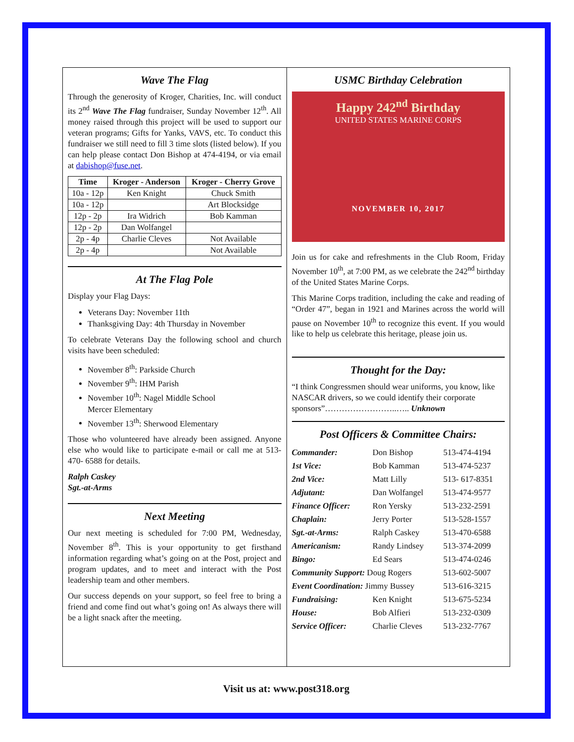Wave The Flag
Through the generosity of Kroger, Charities, Inc. will conduct its 2<sup>nd</sup> Wave The Flag fundraiser, Sunday November 12<sup>th</sup>. All money raised through this project will be used to support our veteran programs; Gifts for Yanks, VAVS, etc. To conduct this fundraiser we still need to fill 3 time slots (listed below). If you can help please contact Don Bishop at 474-4194, or via email at dabishop@fuse.net.
| Time | Kroger - Anderson | Kroger - Cherry Grove |
| --- | --- | --- |
| 10a - 12p | Ken Knight | Chuck Smith |
| 10a - 12p | | Art Blocksidge |
| 12p - 2p | Ira Widrich | Bob Kamman |
| 12p - 2p | Dan Wolfangel | |
| 2p - 4p | Charlie Cleves | Not Available |
| 2p - 4p | | Not Available |
At The Flag Pole
Display your Flag Days:
Veterans Day: November 11th
Thanksgiving Day: 4th Thursday in November
To celebrate Veterans Day the following school and church visits have been scheduled:
November 8<sup>th</sup>: Parkside Church
November 9<sup>th</sup>: IHM Parish
November 10<sup>th</sup>: Nagel Middle School
Mercer Elementary
November 13<sup>th</sup>: Sherwood Elementary
Those who volunteered have already been assigned. Anyone else who would like to participate e-mail or call me at 513-470- 6588 for details.
Ralph Caskey
Sgt.-at-Arms
Next Meeting
Our next meeting is scheduled for 7:00 PM, Wednesday, November 8<sup>th</sup>. This is your opportunity to get firsthand information regarding what’s going on at the Post, project and program updates, and to meet and interact with the Post leadership team and other members.
Our success depends on your support, so feel free to bring a friend and come find out what’s going on! As always there will be a light snack after the meeting.
USMC Birthday Celebration
Happy 242<sup>nd</sup> Birthday
UNITED STATES MARINE CORPS
NOVEMBER 10, 2017
Join us for cake and refreshments in the Club Room, Friday November 10<sup>th</sup>, at 7:00 PM, as we celebrate the 242<sup>nd</sup> birthday of the United States Marine Corps.
This Marine Corps tradition, including the cake and reading of “Order 47”, began in 1921 and Marines across the world will pause on November 10<sup>th</sup> to recognize this event. If you would like to help us celebrate this heritage, please join us.
Thought for the Day:
“I think Congressmen should wear uniforms, you know, like NASCAR drivers, so we could identify their corporate sponsors”……………………..….. Unknown
Post Officers & Committee Chairs:
| Commander: | Don Bishop | 513-474-4194 |
| 1st Vice: | Bob Kamman | 513-474-5237 |
| 2nd Vice: | Matt Lilly | 513- 617-8351 |
| Adjutant: | Dan Wolfangel | 513-474-9577 |
| Finance Officer: | Ron Yersky | 513-232-2591 |
| Chaplain: | Jerry Porter | 513-528-1557 |
| Sgt.-at-Arms: | Ralph Caskey | 513-470-6588 |
| Americanism: | Randy Lindsey | 513-374-2099 |
| Bingo: | Ed Sears | 513-474-0246 |
| Community Support: Doug Rogers | | 513-602-5007 |
| Event Coordination: Jimmy Bussey | | 513-616-3215 |
| Fundraising: | Ken Knight | 513-675-5234 |
| House: | Bob Alfieri | 513-232-0309 |
| Service Officer: | Charlie Cleves | 513-232-7767 |
Visit us at: www.post318.org